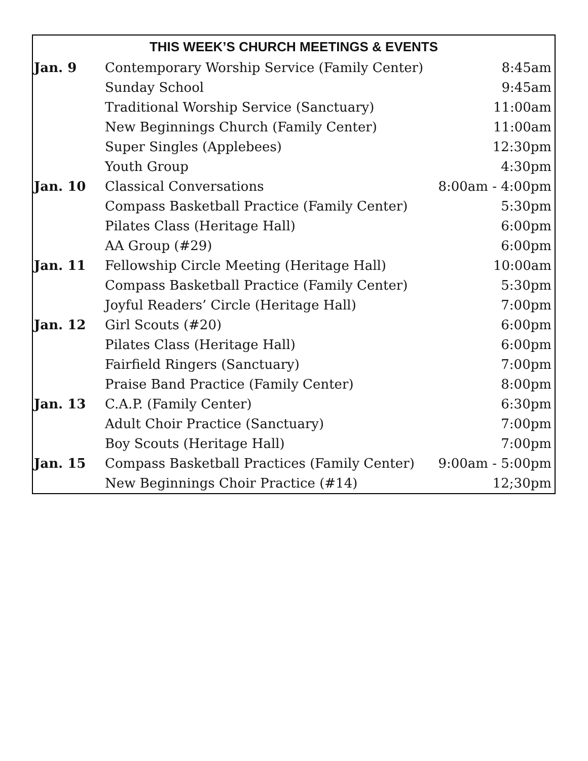| THIS WEEK’S CHURCH MEETINGS & EVENTS | | |
| --- | --- | --- |
| Jan. 9 | Contemporary Worship Service (Family Center) | 8:45am |
| | Sunday School | 9:45am |
| | Traditional Worship Service (Sanctuary) | 11:00am |
| | New Beginnings Church (Family Center) | 11:00am |
| | Super Singles (Applebees) | 12:30pm |
| | Youth Group | 4:30pm |
| Jan. 10 | Classical Conversations | 8:00am - 4:00pm |
| | Compass Basketball Practice (Family Center) | 5:30pm |
| | Pilates Class (Heritage Hall) | 6:00pm |
| | AA Group (#29) | 6:00pm |
| Jan. 11 | Fellowship Circle Meeting (Heritage Hall) | 10:00am |
| | Compass Basketball Practice (Family Center) | 5:30pm |
| | Joyful Readers’ Circle (Heritage Hall) | 7:00pm |
| Jan. 12 | Girl Scouts (#20) | 6:00pm |
| | Pilates Class (Heritage Hall) | 6:00pm |
| | Fairfield Ringers (Sanctuary) | 7:00pm |
| | Praise Band Practice (Family Center) | 8:00pm |
| Jan. 13 | C.A.P. (Family Center) | 6:30pm |
| | Adult Choir Practice (Sanctuary) | 7:00pm |
| | Boy Scouts (Heritage Hall) | 7:00pm |
| Jan. 15 | Compass Basketball Practices (Family Center) | 9:00am - 5:00pm |
| | New Beginnings Choir Practice (#14) | 12;30pm |